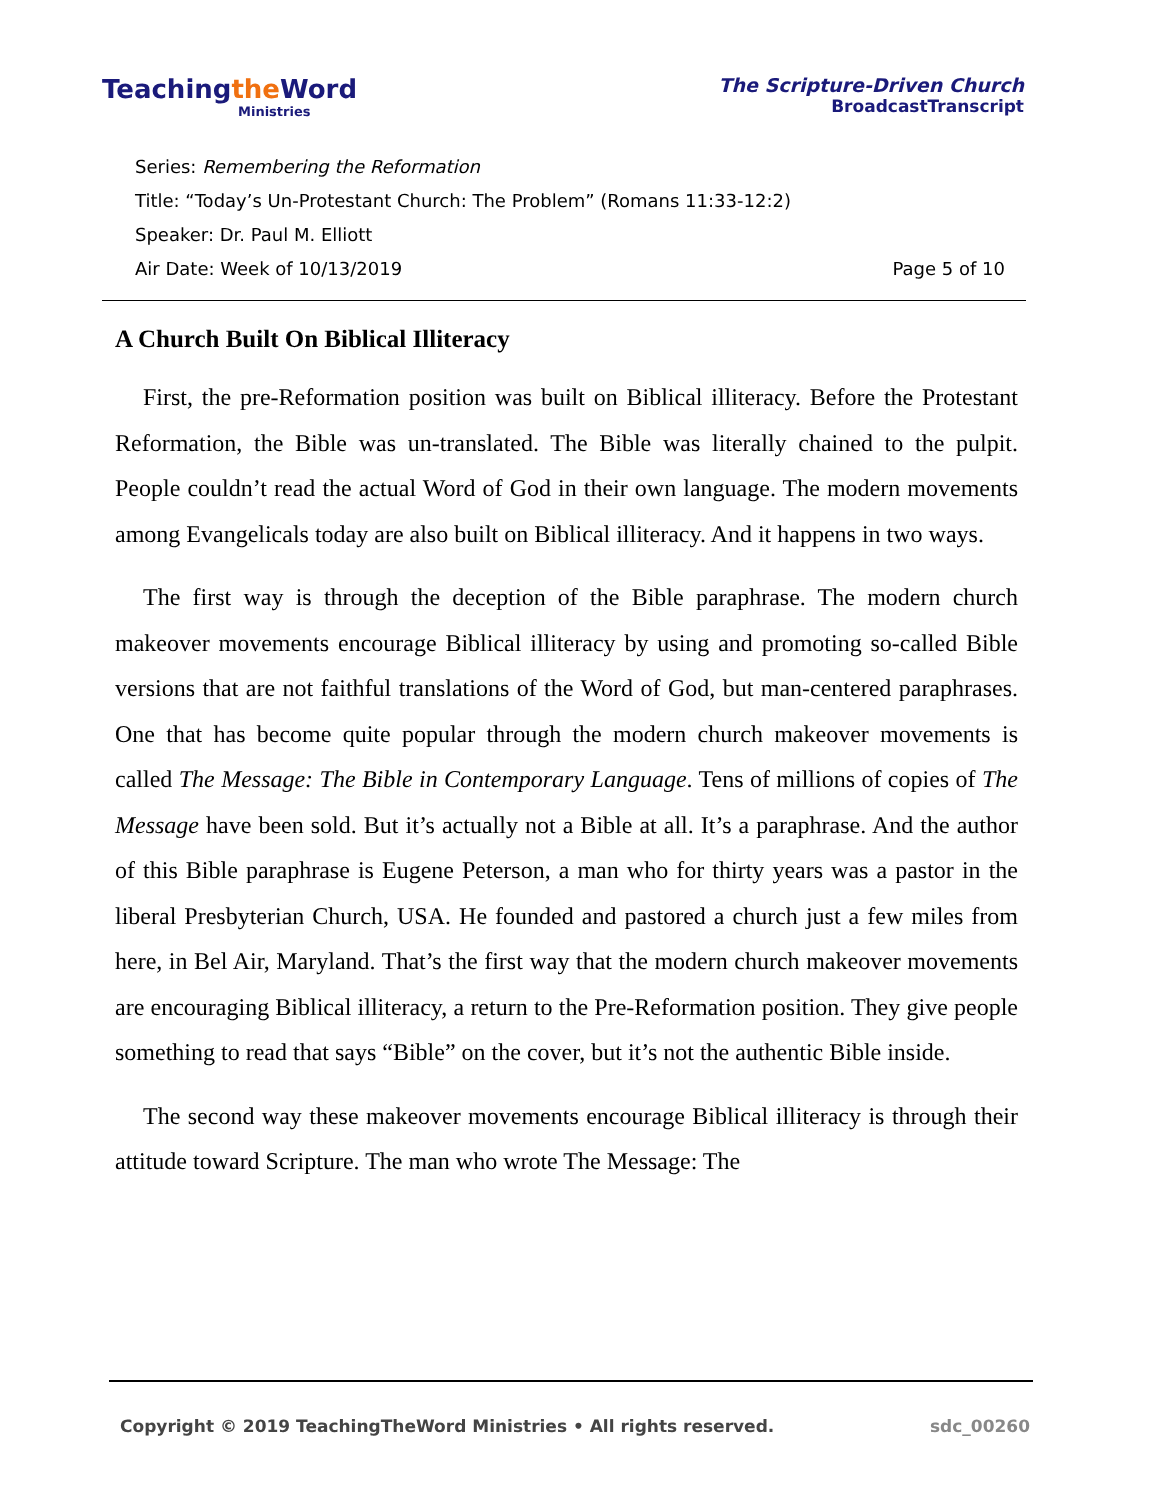Teachingthe Word
Ministries
The Scripture-Driven Church
BroadcastTranscript
Series: Remembering the Reformation
Title: “Today’s Un-Protestant Church: The Problem” (Romans 11:33-12:2)
Speaker: Dr. Paul M. Elliott
Air Date: Week of 10/13/2019 Page 5 of 10
A Church Built On Biblical Illiteracy
First, the pre-Reformation position was built on Biblical illiteracy. Before the Protestant Reformation, the Bible was un-translated. The Bible was literally chained to the pulpit. People couldn’t read the actual Word of God in their own language. The modern movements among Evangelicals today are also built on Biblical illiteracy. And it happens in two ways.
The first way is through the deception of the Bible paraphrase. The modern church makeover movements encourage Biblical illiteracy by using and promoting so-called Bible versions that are not faithful translations of the Word of God, but man-centered paraphrases. One that has become quite popular through the modern church makeover movements is called The Message: The Bible in Contemporary Language. Tens of millions of copies of The Message have been sold. But it’s actually not a Bible at all. It’s a paraphrase. And the author of this Bible paraphrase is Eugene Peterson, a man who for thirty years was a pastor in the liberal Presbyterian Church, USA. He founded and pastored a church just a few miles from here, in Bel Air, Maryland. That’s the first way that the modern church makeover movements are encouraging Biblical illiteracy, a return to the Pre-Reformation position. They give people something to read that says “Bible” on the cover, but it’s not the authentic Bible inside.
The second way these makeover movements encourage Biblical illiteracy is through their attitude toward Scripture. The man who wrote The Message: The
Copyright © 2019 TeachingTheWord Ministries • All rights reserved. sdc_00260